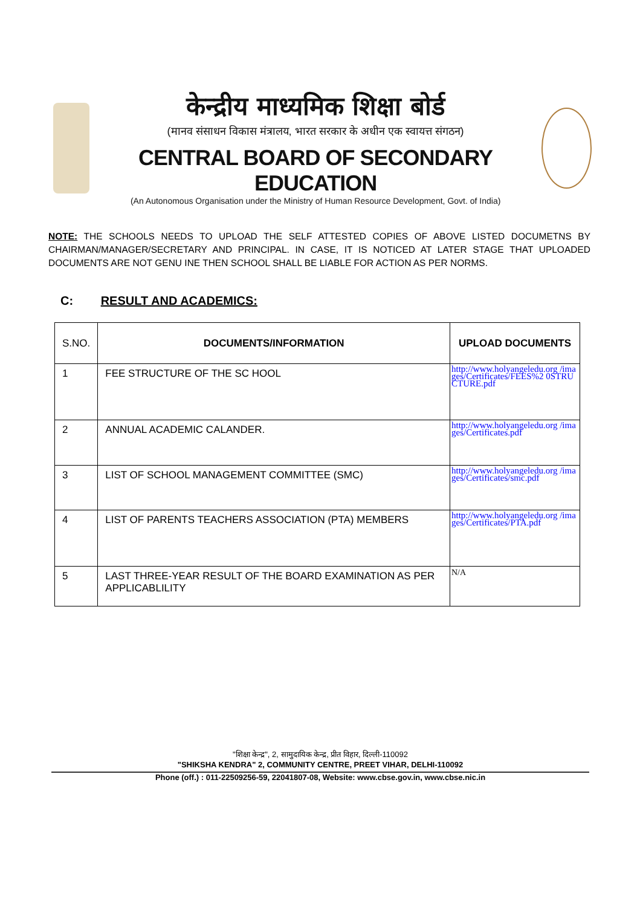केन्द्रीय माध्यमिक शिक्षा बोर्ड
(मानव संसाधन विकास मंत्रालय, भारत सरकार के अधीन एक स्वायत्त संगठन)
CENTRAL BOARD OF SECONDARY EDUCATION
(An Autonomous Organisation under the Ministry of Human Resource Development, Govt. of India)
NOTE: THE SCHOOLS NEEDS TO UPLOAD THE SELF ATTESTED COPIES OF ABOVE LISTED DOCUMETNS BY CHAIRMAN/MANAGER/SECRETARY AND PRINCIPAL. IN CASE, IT IS NOTICED AT LATER STAGE THAT UPLOADED DOCUMENTS ARE NOT GENU INE THEN SCHOOL SHALL BE LIABLE FOR ACTION AS PER NORMS.
C: RESULT AND ACADEMICS:
| S.NO. | DOCUMENTS/INFORMATION | UPLOAD DOCUMENTS |
| 1 | FEE STRUCTURE OF THE SC HOOL | http://www.holyangeledu.org /images/Certificates/FEES%2 0STRUCTURE.pdf |
| 2 | ANNUAL ACADEMIC CALANDER. | http://www.holyangeledu.org /images/Certificates.pdf |
| 3 | LIST OF SCHOOL MANAGEMENT COMMITTEE (SMC) | http://www.holyangeledu.org /images/Certificates/smc.pdf |
| 4 | LIST OF PARENTS TEACHERS ASSOCIATION (PTA) MEMBERS | http://www.holyangeledu.org /images/Certificates/PTA.pdf |
| 5 | LAST THREE-YEAR RESULT OF THE BOARD EXAMINATION AS PER APPLICABLILITY | N/A |
"शिक्षा केन्द्र", 2, सामुदायिक केन्द्र, प्रीत विहार, दिल्ली-110092
"SHIKSHA KENDRA" 2, COMMUNITY CENTRE, PREET VIHAR, DELHI-110092
Phone (off.) : 011-22509256-59, 22041807-08, Website: www.cbse.gov.in, www.cbse.nic.in